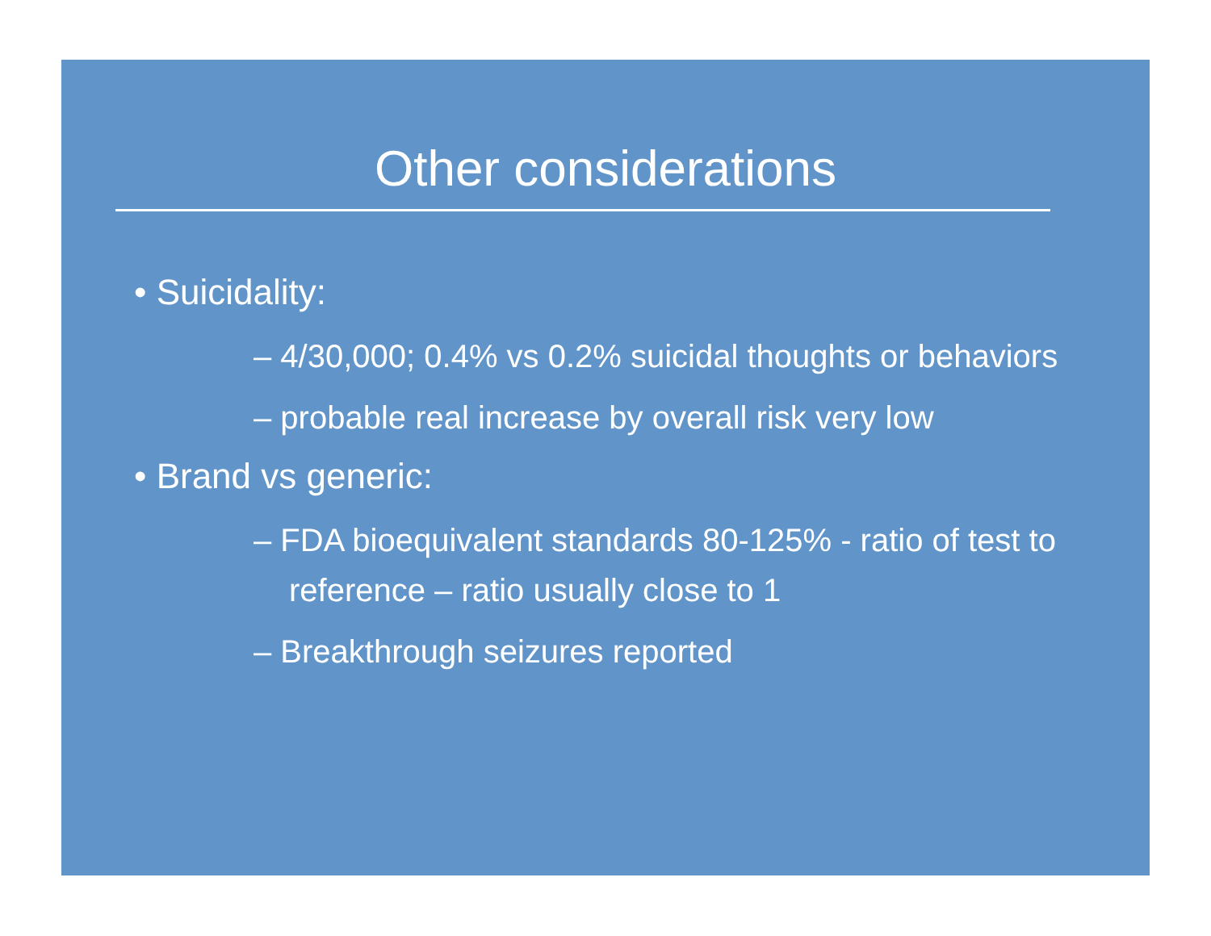Other considerations
• Suicidality:
– 4/30,000; 0.4% vs 0.2% suicidal thoughts or behaviors
– probable real increase by overall risk very low
• Brand vs generic:
– FDA bioequivalent standards 80-125% - ratio of test to reference – ratio usually close to 1
– Breakthrough seizures reported